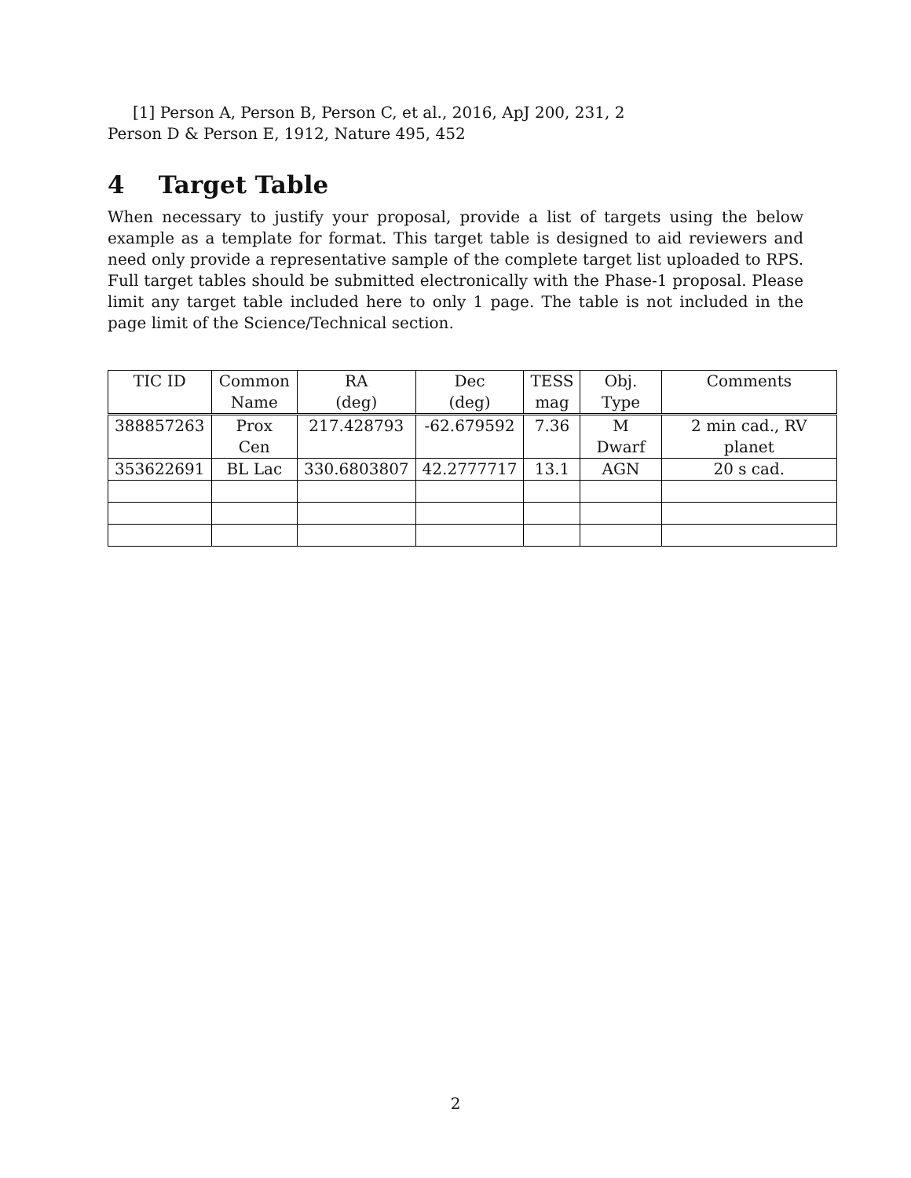[1] Person A, Person B, Person C, et al., 2016, ApJ 200, 231, 2
Person D & Person E, 1912, Nature 495, 452
4 Target Table
When necessary to justify your proposal, provide a list of targets using the below example as a template for format. This target table is designed to aid reviewers and need only provide a representative sample of the complete target list uploaded to RPS. Full target tables should be submitted electronically with the Phase-1 proposal. Please limit any target table included here to only 1 page. The table is not included in the page limit of the Science/Technical section.
| TIC ID | Common Name | RA (deg) | Dec (deg) | TESS mag | Obj. Type | Comments |
| --- | --- | --- | --- | --- | --- | --- |
| 388857263 | Prox Cen | 217.428793 | -62.679592 | 7.36 | M Dwarf | 2 min cad., RV planet |
| 353622691 | BL Lac | 330.6803807 | 42.2777717 | 13.1 | AGN | 20 s cad. |
2